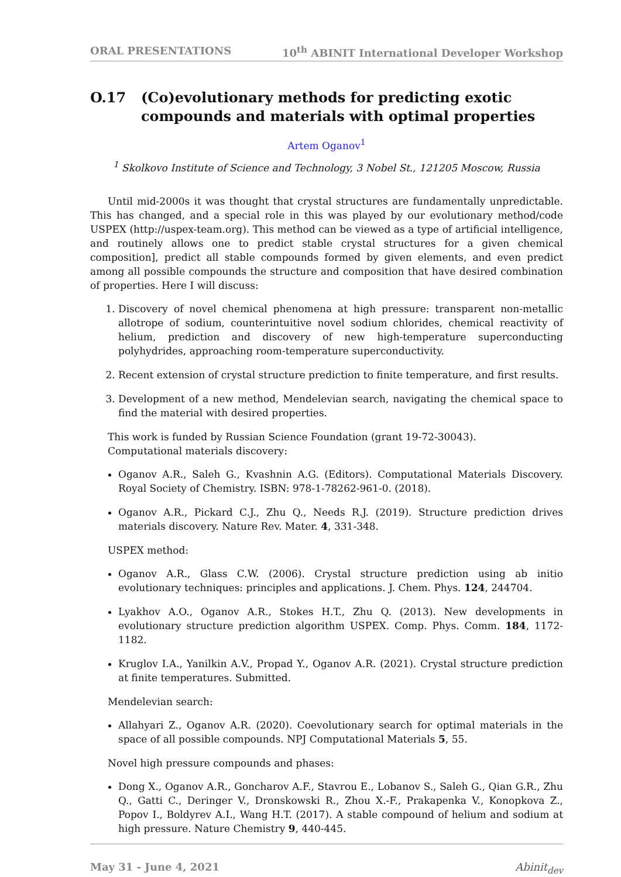ORAL PRESENTATIONS 10<sup>th</sup> ABINIT International Developer Workshop
O.17 (Co)evolutionary methods for predicting exotic compounds and materials with optimal properties
Artem Oganov<sup>1</sup>
<sup>1</sup> Skolkovo Institute of Science and Technology, 3 Nobel St., 121205 Moscow, Russia
Until mid-2000s it was thought that crystal structures are fundamentally unpredictable. This has changed, and a special role in this was played by our evolutionary method/code USPEX (http://uspex-team.org). This method can be viewed as a type of artificial intelligence, and routinely allows one to predict stable crystal structures for a given chemical composition], predict all stable compounds formed by given elements, and even predict among all possible compounds the structure and composition that have desired combination of properties. Here I will discuss:
1. Discovery of novel chemical phenomena at high pressure: transparent non-metallic allotrope of sodium, counterintuitive novel sodium chlorides, chemical reactivity of helium, prediction and discovery of new high-temperature superconducting polyhydrides, approaching room-temperature superconductivity.
2. Recent extension of crystal structure prediction to finite temperature, and first results.
3. Development of a new method, Mendelevian search, navigating the chemical space to find the material with desired properties.
This work is funded by Russian Science Foundation (grant 19-72-30043).
Computational materials discovery:
Oganov A.R., Saleh G., Kvashnin A.G. (Editors). Computational Materials Discovery. Royal Society of Chemistry. ISBN: 978-1-78262-961-0. (2018).
Oganov A.R., Pickard C.J., Zhu Q., Needs R.J. (2019). Structure prediction drives materials discovery. Nature Rev. Mater. 4, 331-348.
USPEX method:
Oganov A.R., Glass C.W. (2006). Crystal structure prediction using ab initio evolutionary techniques: principles and applications. J. Chem. Phys. 124, 244704.
Lyakhov A.O., Oganov A.R., Stokes H.T., Zhu Q. (2013). New developments in evolutionary structure prediction algorithm USPEX. Comp. Phys. Comm. 184, 1172-1182.
Kruglov I.A., Yanilkin A.V., Propad Y., Oganov A.R. (2021). Crystal structure prediction at finite temperatures. Submitted.
Mendelevian search:
Allahyari Z., Oganov A.R. (2020). Coevolutionary search for optimal materials in the space of all possible compounds. NPJ Computational Materials 5, 55.
Novel high pressure compounds and phases:
Dong X., Oganov A.R., Goncharov A.F., Stavrou E., Lobanov S., Saleh G., Qian G.R., Zhu Q., Gatti C., Deringer V., Dronskowski R., Zhou X.-F., Prakapenka V., Konopkova Z., Popov I., Boldyrev A.I., Wang H.T. (2017). A stable compound of helium and sodium at high pressure. Nature Chemistry 9, 440-445.
May 31 - June 4, 2021 Abinit<sub>dev</sub>